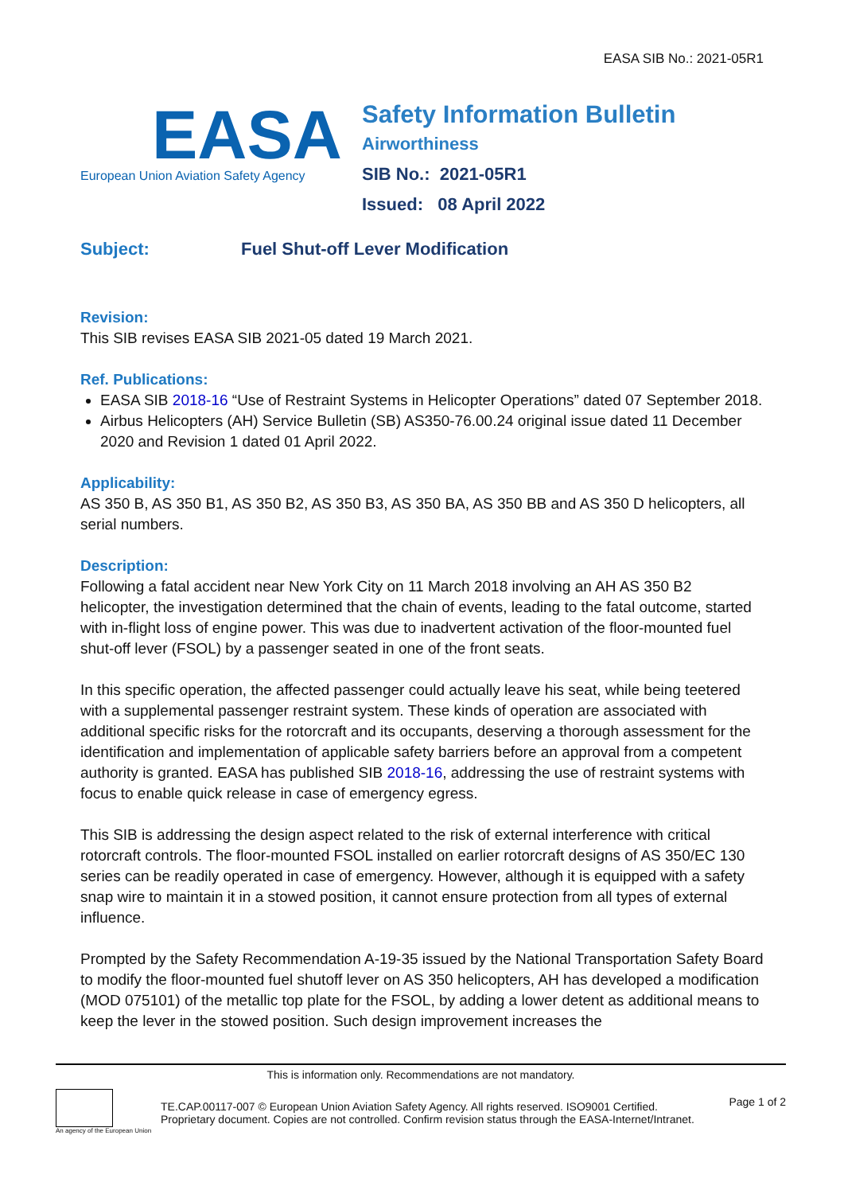EASA SIB No.: 2021-05R1
EASA
European Union Aviation Safety Agency
Safety Information Bulletin
Airworthiness
SIB No.: 2021-05R1
Issued: 08 April 2022
Subject: Fuel Shut-off Lever Modification
Revision:
This SIB revises EASA SIB 2021-05 dated 19 March 2021.
Ref. Publications:
EASA SIB 2018-16 “Use of Restraint Systems in Helicopter Operations” dated 07 September 2018.
Airbus Helicopters (AH) Service Bulletin (SB) AS350-76.00.24 original issue dated 11 December 2020 and Revision 1 dated 01 April 2022.
Applicability:
AS 350 B, AS 350 B1, AS 350 B2, AS 350 B3, AS 350 BA, AS 350 BB and AS 350 D helicopters, all serial numbers.
Description:
Following a fatal accident near New York City on 11 March 2018 involving an AH AS 350 B2 helicopter, the investigation determined that the chain of events, leading to the fatal outcome, started with in-flight loss of engine power. This was due to inadvertent activation of the floor-mounted fuel shut-off lever (FSOL) by a passenger seated in one of the front seats.
In this specific operation, the affected passenger could actually leave his seat, while being teetered with a supplemental passenger restraint system. These kinds of operation are associated with additional specific risks for the rotorcraft and its occupants, deserving a thorough assessment for the identification and implementation of applicable safety barriers before an approval from a competent authority is granted. EASA has published SIB 2018-16, addressing the use of restraint systems with focus to enable quick release in case of emergency egress.
This SIB is addressing the design aspect related to the risk of external interference with critical rotorcraft controls. The floor-mounted FSOL installed on earlier rotorcraft designs of AS 350/EC 130 series can be readily operated in case of emergency. However, although it is equipped with a safety snap wire to maintain it in a stowed position, it cannot ensure protection from all types of external influence.
Prompted by the Safety Recommendation A-19-35 issued by the National Transportation Safety Board to modify the floor-mounted fuel shutoff lever on AS 350 helicopters, AH has developed a modification (MOD 075101) of the metallic top plate for the FSOL, by adding a lower detent as additional means to keep the lever in the stowed position. Such design improvement increases the
This is information only. Recommendations are not mandatory.
An agency of the European Union
TE.CAP.00117-007 © European Union Aviation Safety Agency. All rights reserved. ISO9001 Certified.
Proprietary document. Copies are not controlled. Confirm revision status through the EASA-Internet/Intranet.
Page 1 of 2